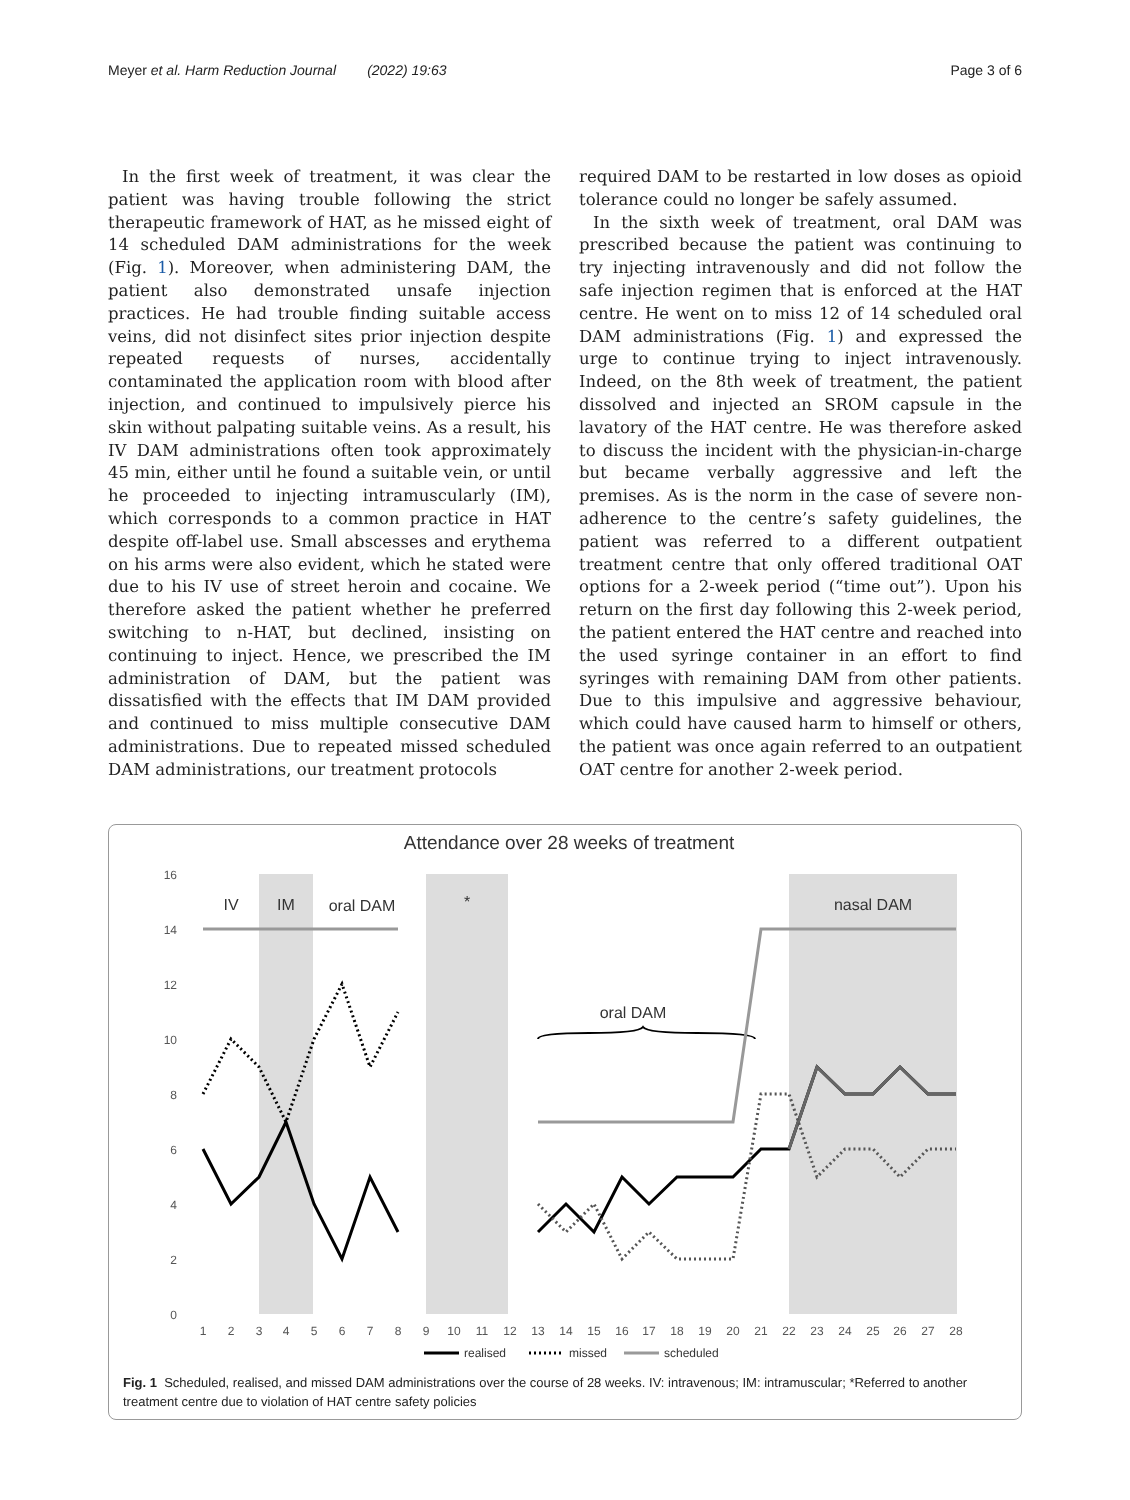Meyer et al. Harm Reduction Journal (2022) 19:63 Page 3 of 6
In the first week of treatment, it was clear the patient was having trouble following the strict therapeutic framework of HAT, as he missed eight of 14 scheduled DAM administrations for the week (Fig. 1). Moreover, when administering DAM, the patient also demonstrated unsafe injection practices. He had trouble finding suitable access veins, did not disinfect sites prior injection despite repeated requests of nurses, accidentally contaminated the application room with blood after injection, and continued to impulsively pierce his skin without palpating suitable veins. As a result, his IV DAM administrations often took approximately 45 min, either until he found a suitable vein, or until he proceeded to injecting intramuscularly (IM), which corresponds to a common practice in HAT despite off-label use. Small abscesses and erythema on his arms were also evident, which he stated were due to his IV use of street heroin and cocaine. We therefore asked the patient whether he preferred switching to n-HAT, but declined, insisting on continuing to inject. Hence, we prescribed the IM administration of DAM, but the patient was dissatisfied with the effects that IM DAM provided and continued to miss multiple consecutive DAM administrations. Due to repeated missed scheduled DAM administrations, our treatment protocols
required DAM to be restarted in low doses as opioid tolerance could no longer be safely assumed.
In the sixth week of treatment, oral DAM was prescribed because the patient was continuing to try injecting intravenously and did not follow the safe injection regimen that is enforced at the HAT centre. He went on to miss 12 of 14 scheduled oral DAM administrations (Fig. 1) and expressed the urge to continue trying to inject intravenously. Indeed, on the 8th week of treatment, the patient dissolved and injected an SROM capsule in the lavatory of the HAT centre. He was therefore asked to discuss the incident with the physician-in-charge but became verbally aggressive and left the premises. As is the norm in the case of severe non-adherence to the centre’s safety guidelines, the patient was referred to a different outpatient treatment centre that only offered traditional OAT options for a 2-week period (“time out”). Upon his return on the first day following this 2-week period, the patient entered the HAT centre and reached into the used syringe container in an effort to find syringes with remaining DAM from other patients. Due to this impulsive and aggressive behaviour, which could have caused harm to himself or others, the patient was once again referred to an outpatient OAT centre for another 2-week period.
Attendance over 28 weeks of treatment
16
14
12
10
8
6
4
2
0
1
2
3
4
5
6
7
8
9
10
11
12
13
14
15
16
17
18
19
20
21
22
23
24
25
26
27
28
IV
IM
oral DAM
*
nasal DAM
oral DAM
realised
missed
scheduled
Fig. 1 Scheduled, realised, and missed DAM administrations over the course of 28 weeks. IV: intravenous; IM: intramuscular; *Referred to another treatment centre due to violation of HAT centre safety policies